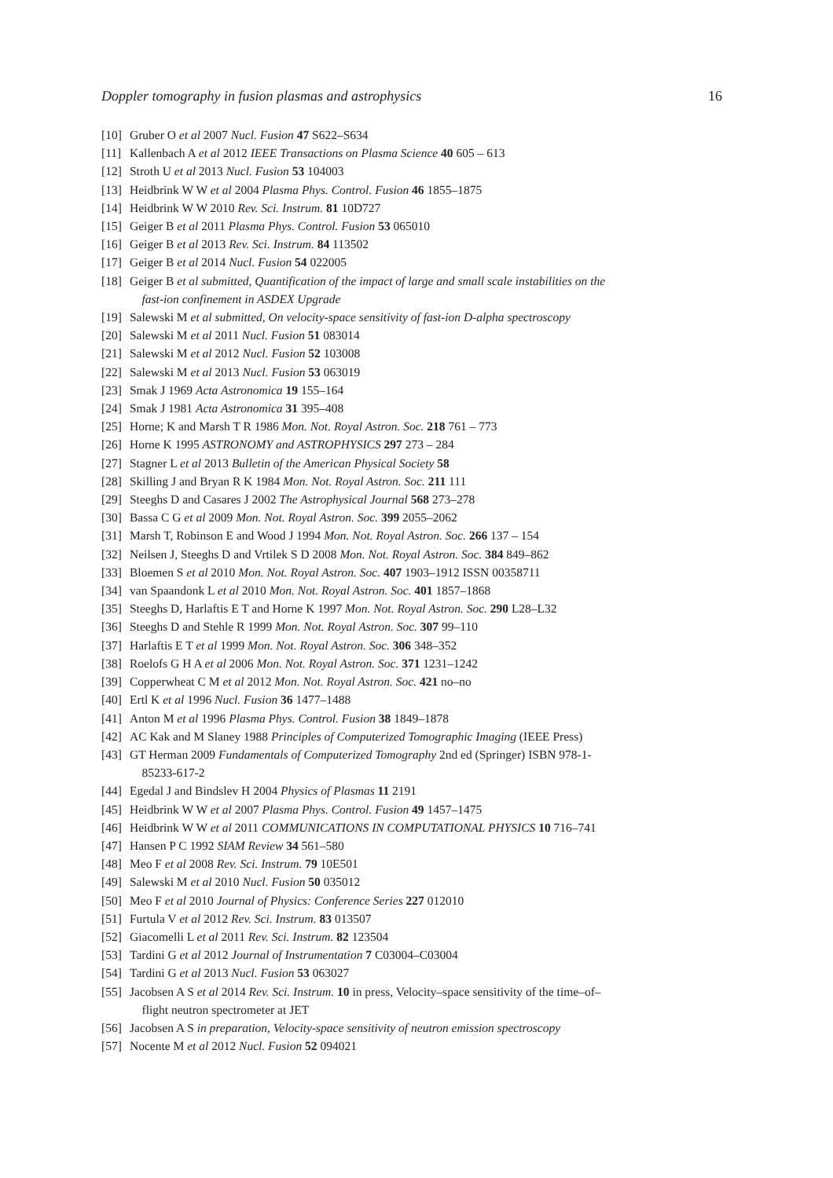Doppler tomography in fusion plasmas and astrophysics 16
[10] Gruber O et al 2007 Nucl. Fusion 47 S622–S634
[11] Kallenbach A et al 2012 IEEE Transactions on Plasma Science 40 605 – 613
[12] Stroth U et al 2013 Nucl. Fusion 53 104003
[13] Heidbrink W W et al 2004 Plasma Phys. Control. Fusion 46 1855–1875
[14] Heidbrink W W 2010 Rev. Sci. Instrum. 81 10D727
[15] Geiger B et al 2011 Plasma Phys. Control. Fusion 53 065010
[16] Geiger B et al 2013 Rev. Sci. Instrum. 84 113502
[17] Geiger B et al 2014 Nucl. Fusion 54 022005
[18] Geiger B et al submitted, Quantification of the impact of large and small scale instabilities on the
fast-ion confinement in ASDEX Upgrade
[19] Salewski M et al submitted, On velocity-space sensitivity of fast-ion D-alpha spectroscopy
[20] Salewski M et al 2011 Nucl. Fusion 51 083014
[21] Salewski M et al 2012 Nucl. Fusion 52 103008
[22] Salewski M et al 2013 Nucl. Fusion 53 063019
[23] Smak J 1969 Acta Astronomica 19 155–164
[24] Smak J 1981 Acta Astronomica 31 395–408
[25] Horne; K and Marsh T R 1986 Mon. Not. Royal Astron. Soc. 218 761 – 773
[26] Horne K 1995 ASTRONOMY and ASTROPHYSICS 297 273 – 284
[27] Stagner L et al 2013 Bulletin of the American Physical Society 58
[28] Skilling J and Bryan R K 1984 Mon. Not. Royal Astron. Soc. 211 111
[29] Steeghs D and Casares J 2002 The Astrophysical Journal 568 273–278
[30] Bassa C G et al 2009 Mon. Not. Royal Astron. Soc. 399 2055–2062
[31] Marsh T, Robinson E and Wood J 1994 Mon. Not. Royal Astron. Soc. 266 137 – 154
[32] Neilsen J, Steeghs D and Vrtilek S D 2008 Mon. Not. Royal Astron. Soc. 384 849–862
[33] Bloemen S et al 2010 Mon. Not. Royal Astron. Soc. 407 1903–1912 ISSN 00358711
[34] van Spaandonk L et al 2010 Mon. Not. Royal Astron. Soc. 401 1857–1868
[35] Steeghs D, Harlaftis E T and Horne K 1997 Mon. Not. Royal Astron. Soc. 290 L28–L32
[36] Steeghs D and Stehle R 1999 Mon. Not. Royal Astron. Soc. 307 99–110
[37] Harlaftis E T et al 1999 Mon. Not. Royal Astron. Soc. 306 348–352
[38] Roelofs G H A et al 2006 Mon. Not. Royal Astron. Soc. 371 1231–1242
[39] Copperwheat C M et al 2012 Mon. Not. Royal Astron. Soc. 421 no–no
[40] Ertl K et al 1996 Nucl. Fusion 36 1477–1488
[41] Anton M et al 1996 Plasma Phys. Control. Fusion 38 1849–1878
[42] AC Kak and M Slaney 1988 Principles of Computerized Tomographic Imaging (IEEE Press)
[43] GT Herman 2009 Fundamentals of Computerized Tomography 2nd ed (Springer) ISBN 978-1-
85233-617-2
[44] Egedal J and Bindslev H 2004 Physics of Plasmas 11 2191
[45] Heidbrink W W et al 2007 Plasma Phys. Control. Fusion 49 1457–1475
[46] Heidbrink W W et al 2011 COMMUNICATIONS IN COMPUTATIONAL PHYSICS 10 716–741
[47] Hansen P C 1992 SIAM Review 34 561–580
[48] Meo F et al 2008 Rev. Sci. Instrum. 79 10E501
[49] Salewski M et al 2010 Nucl. Fusion 50 035012
[50] Meo F et al 2010 Journal of Physics: Conference Series 227 012010
[51] Furtula V et al 2012 Rev. Sci. Instrum. 83 013507
[52] Giacomelli L et al 2011 Rev. Sci. Instrum. 82 123504
[53] Tardini G et al 2012 Journal of Instrumentation 7 C03004–C03004
[54] Tardini G et al 2013 Nucl. Fusion 53 063027
[55] Jacobsen A S et al 2014 Rev. Sci. Instrum. 10 in press, Velocity–space sensitivity of the time–of–
flight neutron spectrometer at JET
[56] Jacobsen A S in preparation, Velocity-space sensitivity of neutron emission spectroscopy
[57] Nocente M et al 2012 Nucl. Fusion 52 094021